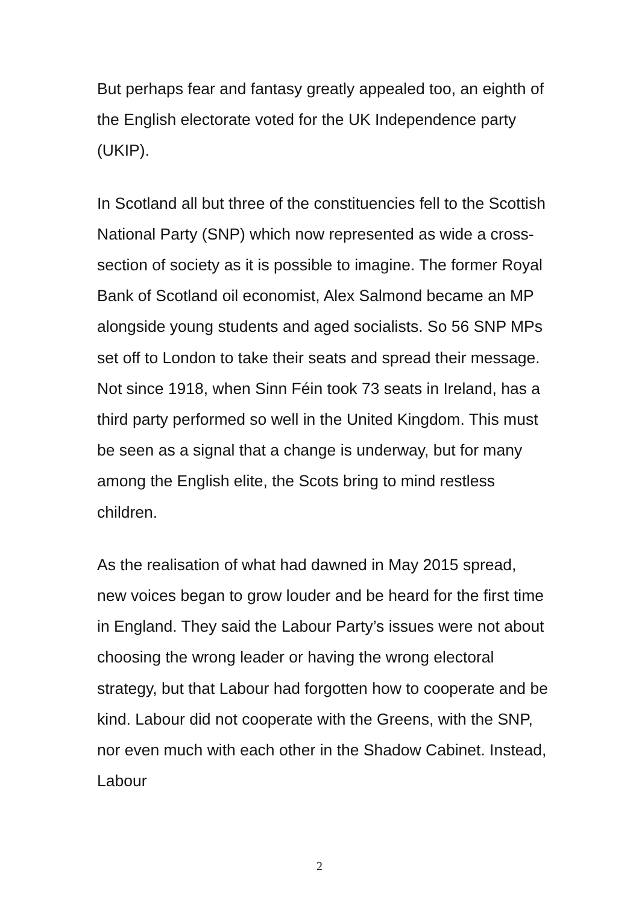But perhaps fear and fantasy greatly appealed too, an eighth of the English electorate voted for the UK Independence party (UKIP).
In Scotland all but three of the constituencies fell to the Scottish National Party (SNP) which now represented as wide a cross-section of society as it is possible to imagine. The former Royal Bank of Scotland oil economist, Alex Salmond became an MP alongside young students and aged socialists. So 56 SNP MPs set off to London to take their seats and spread their message. Not since 1918, when Sinn Féin took 73 seats in Ireland, has a third party performed so well in the United Kingdom. This must be seen as a signal that a change is underway, but for many among the English elite, the Scots bring to mind restless children.
As the realisation of what had dawned in May 2015 spread, new voices began to grow louder and be heard for the first time in England. They said the Labour Party’s issues were not about choosing the wrong leader or having the wrong electoral strategy, but that Labour had forgotten how to cooperate and be kind. Labour did not cooperate with the Greens, with the SNP, nor even much with each other in the Shadow Cabinet. Instead, Labour
2